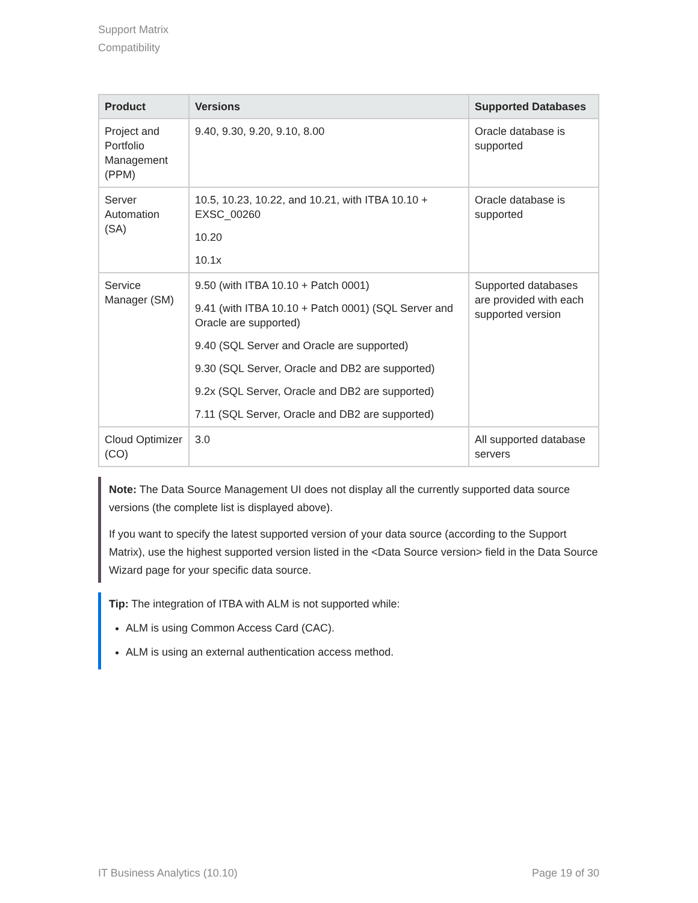Support Matrix
Compatibility
| Product | Versions | Supported Databases |
| --- | --- | --- |
| Project and Portfolio Management (PPM) | 9.40, 9.30, 9.20, 9.10, 8.00 | Oracle database is supported |
| Server Automation (SA) | 10.5, 10.23, 10.22, and 10.21, with ITBA 10.10 + EXSC_00260 10.20 10.1x | Oracle database is supported |
| Service Manager (SM) | 9.50 (with ITBA 10.10 + Patch 0001) 9.41 (with ITBA 10.10 + Patch 0001) (SQL Server and Oracle are supported) 9.40 (SQL Server and Oracle are supported) 9.30 (SQL Server, Oracle and DB2 are supported) 9.2x (SQL Server, Oracle and DB2 are supported) 7.11 (SQL Server, Oracle and DB2 are supported) | Supported databases are provided with each supported version |
| Cloud Optimizer (CO) | 3.0 | All supported database servers |
Note: The Data Source Management UI does not display all the currently supported data source versions (the complete list is displayed above).
If you want to specify the latest supported version of your data source (according to the Support Matrix), use the highest supported version listed in the <Data Source version> field in the Data Source Wizard page for your specific data source.
Tip: The integration of ITBA with ALM is not supported while:
ALM is using Common Access Card (CAC).
ALM is using an external authentication access method.
IT Business Analytics (10.10) Page 19 of 30